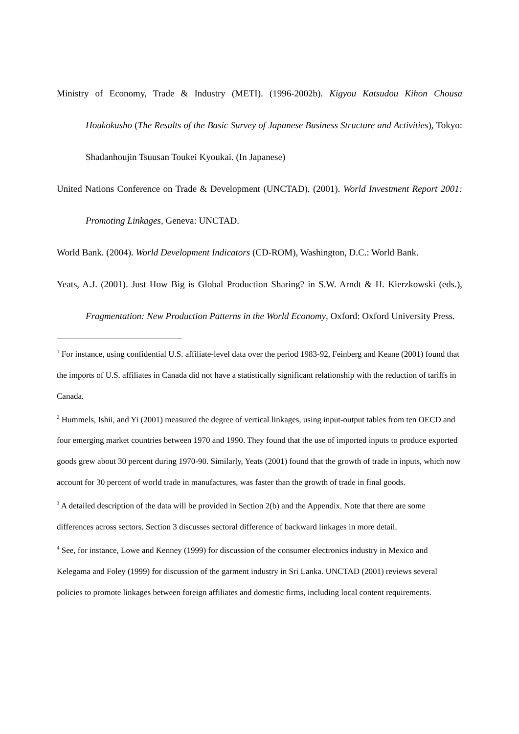Ministry of Economy, Trade & Industry (METI). (1996-2002b). Kigyou Katsudou Kihon Chousa Houkokusho (The Results of the Basic Survey of Japanese Business Structure and Activities), Tokyo: Shadanhoujin Tsuusan Toukei Kyoukai. (In Japanese)
United Nations Conference on Trade & Development (UNCTAD). (2001). World Investment Report 2001: Promoting Linkages, Geneva: UNCTAD.
World Bank. (2004). World Development Indicators (CD-ROM), Washington, D.C.: World Bank.
Yeats, A.J. (2001). Just How Big is Global Production Sharing? in S.W. Arndt & H. Kierzkowski (eds.), Fragmentation: New Production Patterns in the World Economy, Oxford: Oxford University Press.
<sup>1</sup> For instance, using confidential U.S. affiliate-level data over the period 1983-92, Feinberg and Keane (2001) found that the imports of U.S. affiliates in Canada did not have a statistically significant relationship with the reduction of tariffs in Canada.
<sup>2</sup> Hummels, Ishii, and Yi (2001) measured the degree of vertical linkages, using input-output tables from ten OECD and four emerging market countries between 1970 and 1990. They found that the use of imported inputs to produce exported goods grew about 30 percent during 1970-90. Similarly, Yeats (2001) found that the growth of trade in inputs, which now account for 30 percent of world trade in manufactures, was faster than the growth of trade in final goods.
<sup>3</sup> A detailed description of the data will be provided in Section 2(b) and the Appendix. Note that there are some differences across sectors. Section 3 discusses sectoral difference of backward linkages in more detail.
<sup>4</sup> See, for instance, Lowe and Kenney (1999) for discussion of the consumer electronics industry in Mexico and Kelegama and Foley (1999) for discussion of the garment industry in Sri Lanka. UNCTAD (2001) reviews several policies to promote linkages between foreign affiliates and domestic firms, including local content requirements.